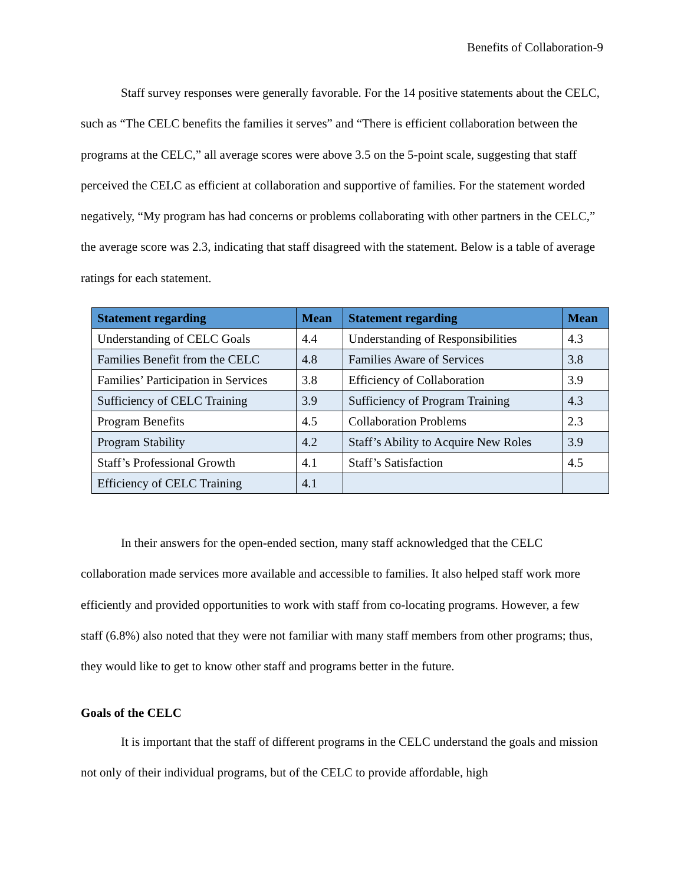Benefits of Collaboration-9
Staff survey responses were generally favorable. For the 14 positive statements about the CELC, such as “The CELC benefits the families it serves” and “There is efficient collaboration between the programs at the CELC,” all average scores were above 3.5 on the 5-point scale, suggesting that staff perceived the CELC as efficient at collaboration and supportive of families. For the statement worded negatively, “My program has had concerns or problems collaborating with other partners in the CELC,” the average score was 2.3, indicating that staff disagreed with the statement. Below is a table of average ratings for each statement.
| Statement regarding | Mean | Statement regarding | Mean |
| --- | --- | --- | --- |
| Understanding of CELC Goals | 4.4 | Understanding of Responsibilities | 4.3 |
| Families Benefit from the CELC | 4.8 | Families Aware of Services | 3.8 |
| Families’ Participation in Services | 3.8 | Efficiency of Collaboration | 3.9 |
| Sufficiency of CELC Training | 3.9 | Sufficiency of Program Training | 4.3 |
| Program Benefits | 4.5 | Collaboration Problems | 2.3 |
| Program Stability | 4.2 | Staff’s Ability to Acquire New Roles | 3.9 |
| Staff’s Professional Growth | 4.1 | Staff’s Satisfaction | 4.5 |
| Efficiency of CELC Training | 4.1 | | |
In their answers for the open-ended section, many staff acknowledged that the CELC collaboration made services more available and accessible to families. It also helped staff work more efficiently and provided opportunities to work with staff from co-locating programs. However, a few staff (6.8%) also noted that they were not familiar with many staff members from other programs; thus, they would like to get to know other staff and programs better in the future.
Goals of the CELC
It is important that the staff of different programs in the CELC understand the goals and mission not only of their individual programs, but of the CELC to provide affordable, high